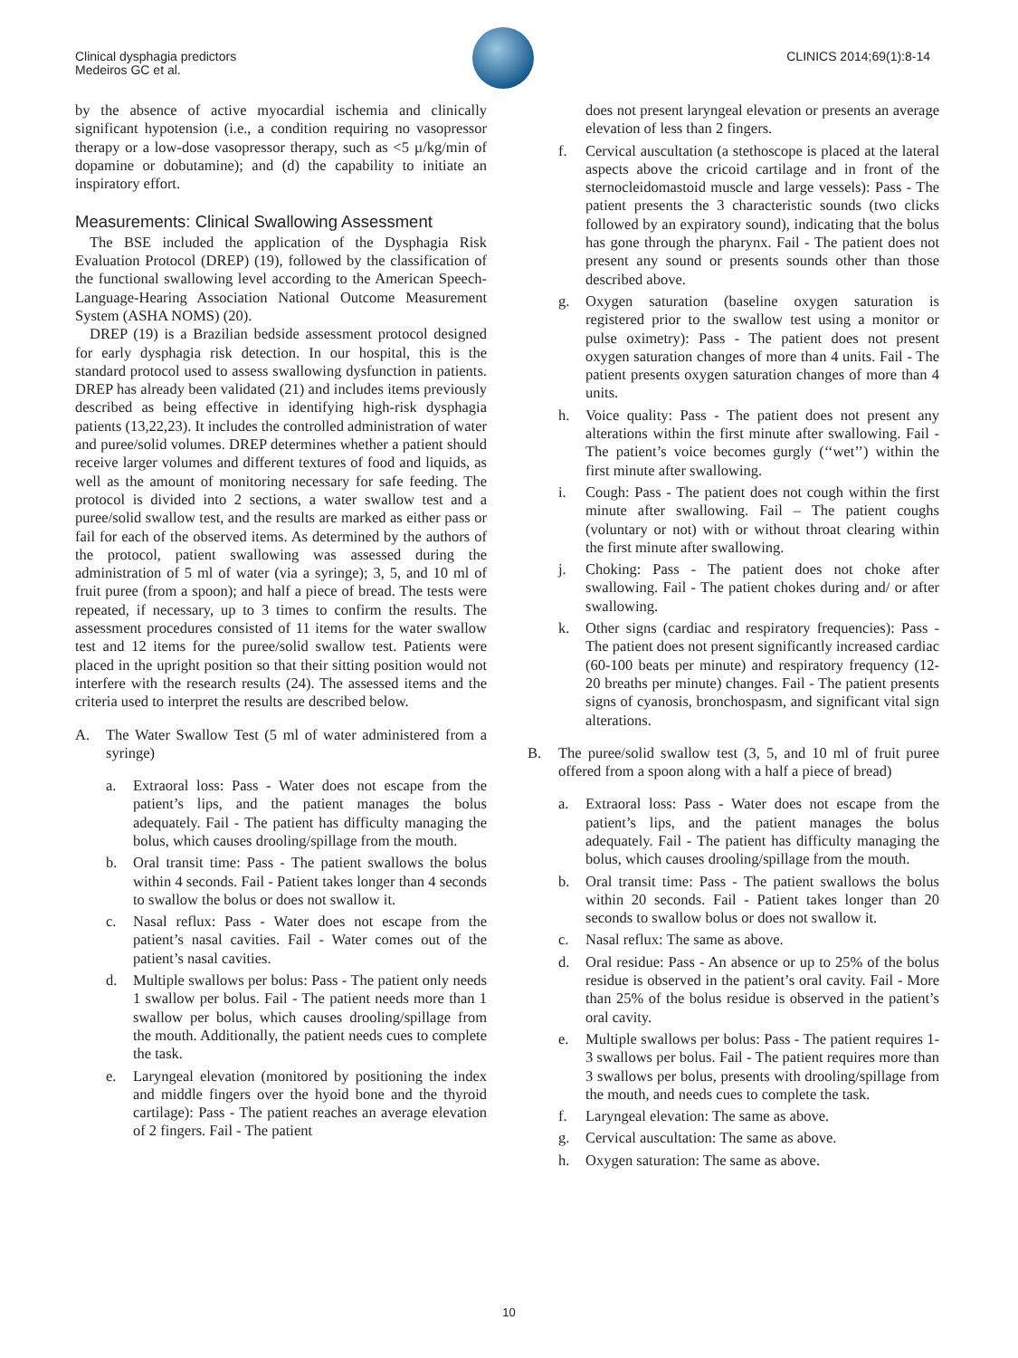Clinical dysphagia predictors
Medeiros GC et al.
CLINICS 2014;69(1):8-14
by the absence of active myocardial ischemia and clinically significant hypotension (i.e., a condition requiring no vasopressor therapy or a low-dose vasopressor therapy, such as <5 µ/kg/min of dopamine or dobutamine); and (d) the capability to initiate an inspiratory effort.
Measurements: Clinical Swallowing Assessment
The BSE included the application of the Dysphagia Risk Evaluation Protocol (DREP) (19), followed by the classification of the functional swallowing level according to the American Speech-Language-Hearing Association National Outcome Measurement System (ASHA NOMS) (20).
DREP (19) is a Brazilian bedside assessment protocol designed for early dysphagia risk detection. In our hospital, this is the standard protocol used to assess swallowing dysfunction in patients. DREP has already been validated (21) and includes items previously described as being effective in identifying high-risk dysphagia patients (13,22,23). It includes the controlled administration of water and puree/solid volumes. DREP determines whether a patient should receive larger volumes and different textures of food and liquids, as well as the amount of monitoring necessary for safe feeding. The protocol is divided into 2 sections, a water swallow test and a puree/solid swallow test, and the results are marked as either pass or fail for each of the observed items. As determined by the authors of the protocol, patient swallowing was assessed during the administration of 5 ml of water (via a syringe); 3, 5, and 10 ml of fruit puree (from a spoon); and half a piece of bread. The tests were repeated, if necessary, up to 3 times to confirm the results. The assessment procedures consisted of 11 items for the water swallow test and 12 items for the puree/solid swallow test. Patients were placed in the upright position so that their sitting position would not interfere with the research results (24). The assessed items and the criteria used to interpret the results are described below.
A. The Water Swallow Test (5 ml of water administered from a syringe)
a. Extraoral loss: Pass - Water does not escape from the patient’s lips, and the patient manages the bolus adequately. Fail - The patient has difficulty managing the bolus, which causes drooling/spillage from the mouth.
b. Oral transit time: Pass - The patient swallows the bolus within 4 seconds. Fail - Patient takes longer than 4 seconds to swallow the bolus or does not swallow it.
c. Nasal reflux: Pass - Water does not escape from the patient’s nasal cavities. Fail - Water comes out of the patient’s nasal cavities.
d. Multiple swallows per bolus: Pass - The patient only needs 1 swallow per bolus. Fail - The patient needs more than 1 swallow per bolus, which causes drooling/spillage from the mouth. Additionally, the patient needs cues to complete the task.
e. Laryngeal elevation (monitored by positioning the index and middle fingers over the hyoid bone and the thyroid cartilage): Pass - The patient reaches an average elevation of 2 fingers. Fail - The patient
does not present laryngeal elevation or presents an average elevation of less than 2 fingers.
f. Cervical auscultation (a stethoscope is placed at the lateral aspects above the cricoid cartilage and in front of the sternocleidomastoid muscle and large vessels): Pass - The patient presents the 3 characteristic sounds (two clicks followed by an expiratory sound), indicating that the bolus has gone through the pharynx. Fail - The patient does not present any sound or presents sounds other than those described above.
g. Oxygen saturation (baseline oxygen saturation is registered prior to the swallow test using a monitor or pulse oximetry): Pass - The patient does not present oxygen saturation changes of more than 4 units. Fail - The patient presents oxygen saturation changes of more than 4 units.
h. Voice quality: Pass - The patient does not present any alterations within the first minute after swallowing. Fail - The patient’s voice becomes gurgly (‘‘wet’’) within the first minute after swallowing.
i. Cough: Pass - The patient does not cough within the first minute after swallowing. Fail – The patient coughs (voluntary or not) with or without throat clearing within the first minute after swallowing.
j. Choking: Pass - The patient does not choke after swallowing. Fail - The patient chokes during and/ or after swallowing.
k. Other signs (cardiac and respiratory frequencies): Pass - The patient does not present significantly increased cardiac (60-100 beats per minute) and respiratory frequency (12-20 breaths per minute) changes. Fail - The patient presents signs of cyanosis, bronchospasm, and significant vital sign alterations.
B. The puree/solid swallow test (3, 5, and 10 ml of fruit puree offered from a spoon along with a half a piece of bread)
a. Extraoral loss: Pass - Water does not escape from the patient’s lips, and the patient manages the bolus adequately. Fail - The patient has difficulty managing the bolus, which causes drooling/spillage from the mouth.
b. Oral transit time: Pass - The patient swallows the bolus within 20 seconds. Fail - Patient takes longer than 20 seconds to swallow bolus or does not swallow it.
c. Nasal reflux: The same as above.
d. Oral residue: Pass - An absence or up to 25% of the bolus residue is observed in the patient’s oral cavity. Fail - More than 25% of the bolus residue is observed in the patient’s oral cavity.
e. Multiple swallows per bolus: Pass - The patient requires 1-3 swallows per bolus. Fail - The patient requires more than 3 swallows per bolus, presents with drooling/spillage from the mouth, and needs cues to complete the task.
f. Laryngeal elevation: The same as above.
g. Cervical auscultation: The same as above.
h. Oxygen saturation: The same as above.
10